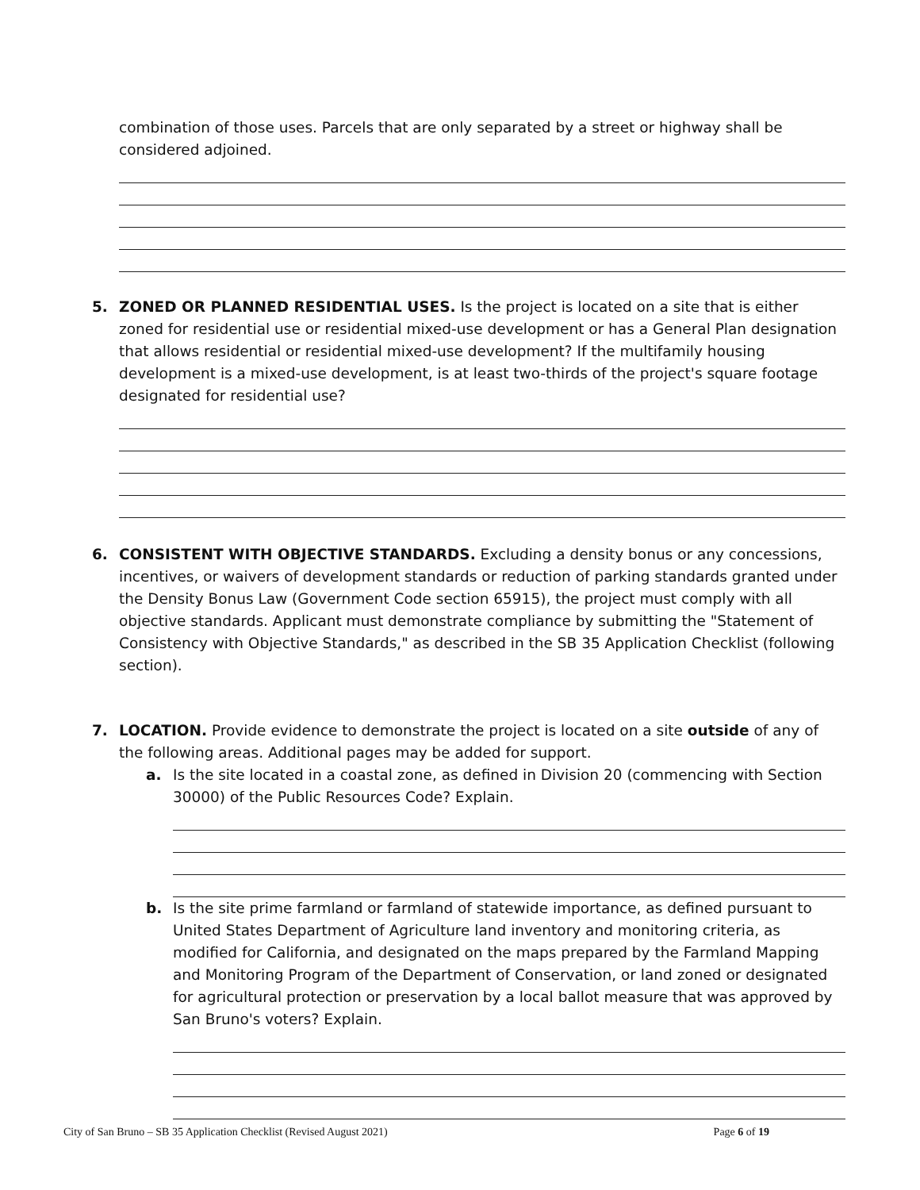combination of those uses. Parcels that are only separated by a street or highway shall be considered adjoined.
5. ZONED OR PLANNED RESIDENTIAL USES. Is the project is located on a site that is either zoned for residential use or residential mixed-use development or has a General Plan designation that allows residential or residential mixed-use development? If the multifamily housing development is a mixed-use development, is at least two-thirds of the project's square footage designated for residential use?
6. CONSISTENT WITH OBJECTIVE STANDARDS. Excluding a density bonus or any concessions, incentives, or waivers of development standards or reduction of parking standards granted under the Density Bonus Law (Government Code section 65915), the project must comply with all objective standards. Applicant must demonstrate compliance by submitting the "Statement of Consistency with Objective Standards," as described in the SB 35 Application Checklist (following section).
7. LOCATION. Provide evidence to demonstrate the project is located on a site outside of any of the following areas. Additional pages may be added for support.
a. Is the site located in a coastal zone, as defined in Division 20 (commencing with Section 30000) of the Public Resources Code? Explain.
b. Is the site prime farmland or farmland of statewide importance, as defined pursuant to United States Department of Agriculture land inventory and monitoring criteria, as modified for California, and designated on the maps prepared by the Farmland Mapping and Monitoring Program of the Department of Conservation, or land zoned or designated for agricultural protection or preservation by a local ballot measure that was approved by San Bruno's voters? Explain.
City of San Bruno – SB 35 Application Checklist (Revised August 2021) Page 6 of 19